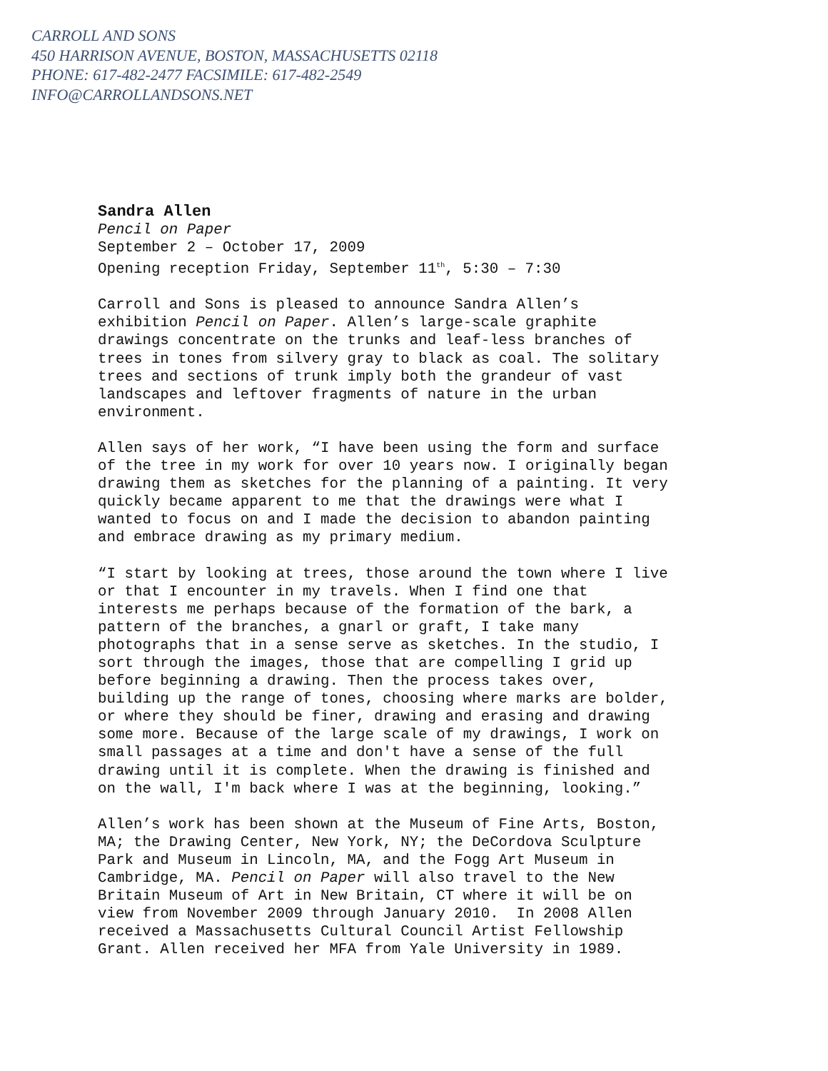CARROLL AND SONS
450 HARRISON AVENUE, BOSTON, MASSACHUSETTS 02118
PHONE: 617-482-2477 FACSIMILE: 617-482-2549
INFO@CARROLLANDSONS.NET
Sandra Allen
Pencil on Paper
September 2 – October 17, 2009
Opening reception Friday, September 11<sup>th</sup>, 5:30 – 7:30
Carroll and Sons is pleased to announce Sandra Allen’s
exhibition Pencil on Paper. Allen’s large-scale graphite
drawings concentrate on the trunks and leaf-less branches of
trees in tones from silvery gray to black as coal. The solitary
trees and sections of trunk imply both the grandeur of vast
landscapes and leftover fragments of nature in the urban
environment.
Allen says of her work, “I have been using the form and surface
of the tree in my work for over 10 years now. I originally began
drawing them as sketches for the planning of a painting. It very
quickly became apparent to me that the drawings were what I
wanted to focus on and I made the decision to abandon painting
and embrace drawing as my primary medium.
“I start by looking at trees, those around the town where I live
or that I encounter in my travels. When I find one that
interests me perhaps because of the formation of the bark, a
pattern of the branches, a gnarl or graft, I take many
photographs that in a sense serve as sketches. In the studio, I
sort through the images, those that are compelling I grid up
before beginning a drawing. Then the process takes over,
building up the range of tones, choosing where marks are bolder,
or where they should be finer, drawing and erasing and drawing
some more. Because of the large scale of my drawings, I work on
small passages at a time and don't have a sense of the full
drawing until it is complete. When the drawing is finished and
on the wall, I'm back where I was at the beginning, looking.”
Allen’s work has been shown at the Museum of Fine Arts, Boston,
MA; the Drawing Center, New York, NY; the DeCordova Sculpture
Park and Museum in Lincoln, MA, and the Fogg Art Museum in
Cambridge, MA. Pencil on Paper will also travel to the New
Britain Museum of Art in New Britain, CT where it will be on
view from November 2009 through January 2010. In 2008 Allen
received a Massachusetts Cultural Council Artist Fellowship
Grant. Allen received her MFA from Yale University in 1989.